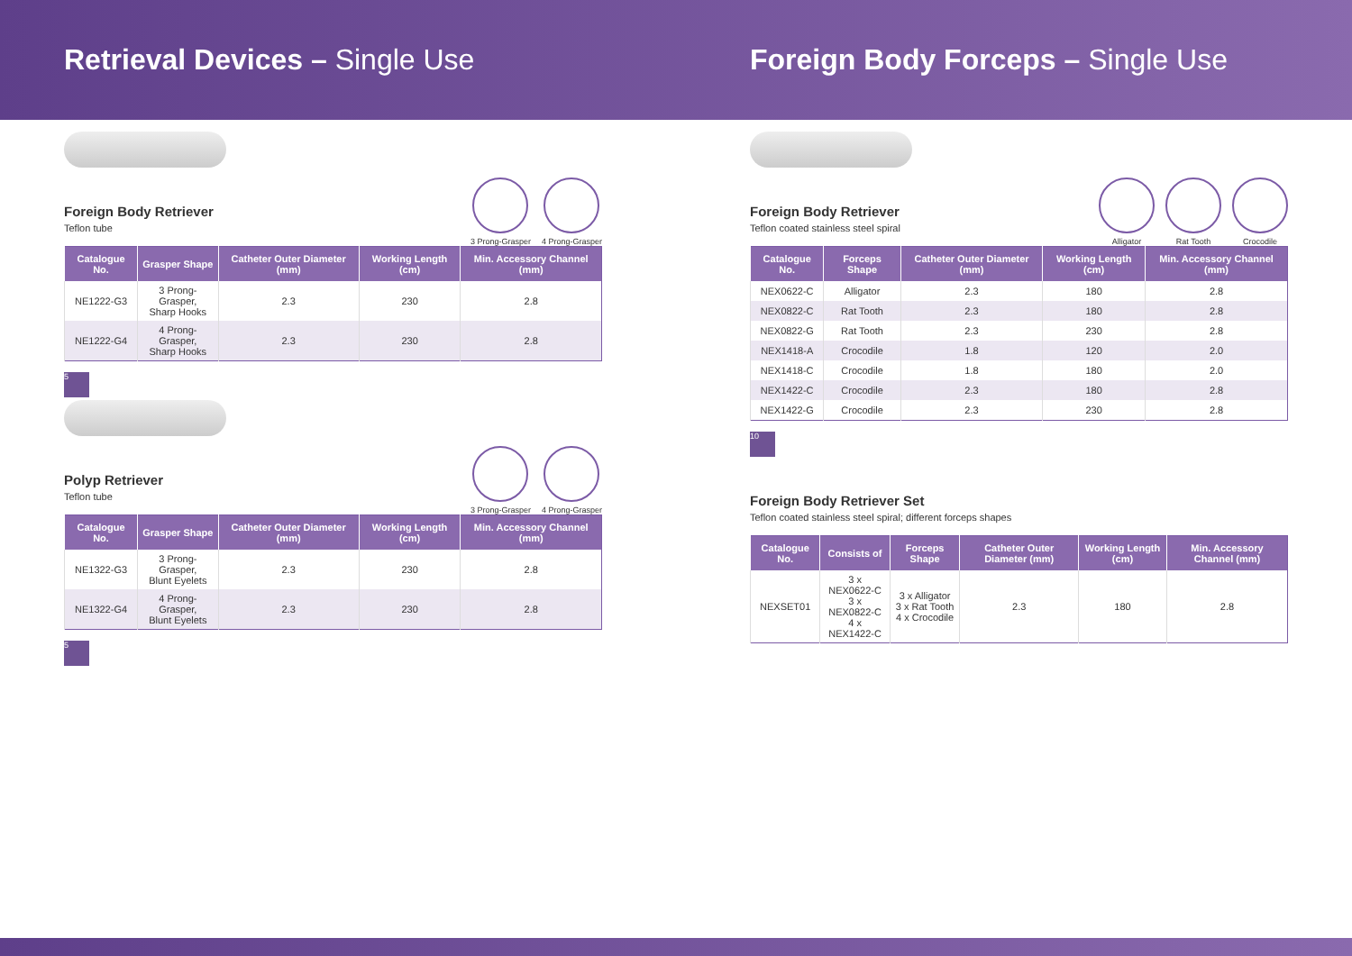Retrieval Devices – Single Use Foreign Body Forceps – Single Use
Foreign Body Retriever
Teflon tube
3 Prong-Grasper 4 Prong-Grasper
| Catalogue No. | Grasper Shape | Catheter Outer Diameter (mm) | Working Length (cm) | Min. Accessory Channel (mm) |
| --- | --- | --- | --- | --- |
| NE1222-G3 | 3 Prong-Grasper, Sharp Hooks | 2.3 | 230 | 2.8 |
| NE1222-G4 | 4 Prong-Grasper, Sharp Hooks | 2.3 | 230 | 2.8 |
5
Polyp Retriever
Teflon tube
3 Prong-Grasper 4 Prong-Grasper
| Catalogue No. | Grasper Shape | Catheter Outer Diameter (mm) | Working Length (cm) | Min. Accessory Channel (mm) |
| --- | --- | --- | --- | --- |
| NE1322-G3 | 3 Prong-Grasper, Blunt Eyelets | 2.3 | 230 | 2.8 |
| NE1322-G4 | 4 Prong-Grasper, Blunt Eyelets | 2.3 | 230 | 2.8 |
5
Foreign Body Retriever
Teflon coated stainless steel spiral
Alligator Rat Tooth Crocodile
| Catalogue No. | Forceps Shape | Catheter Outer Diameter (mm) | Working Length (cm) | Min. Accessory Channel (mm) |
| --- | --- | --- | --- | --- |
| NEX0622-C | Alligator | 2.3 | 180 | 2.8 |
| NEX0822-C | Rat Tooth | 2.3 | 180 | 2.8 |
| NEX0822-G | Rat Tooth | 2.3 | 230 | 2.8 |
| NEX1418-A | Crocodile | 1.8 | 120 | 2.0 |
| NEX1418-C | Crocodile | 1.8 | 180 | 2.0 |
| NEX1422-C | Crocodile | 2.3 | 180 | 2.8 |
| NEX1422-G | Crocodile | 2.3 | 230 | 2.8 |
10
Foreign Body Retriever Set
Teflon coated stainless steel spiral; different forceps shapes
| Catalogue No. | Consists of | Forceps Shape | Catheter Outer Diameter (mm) | Working Length (cm) | Min. Accessory Channel (mm) |
| --- | --- | --- | --- | --- | --- |
| NEXSET01 | 3 x NEX0622-C 3 x NEX0822-C 4 x NEX1422-C | 3 x Alligator 3 x Rat Tooth 4 x Crocodile | 2.3 | 180 | 2.8 |